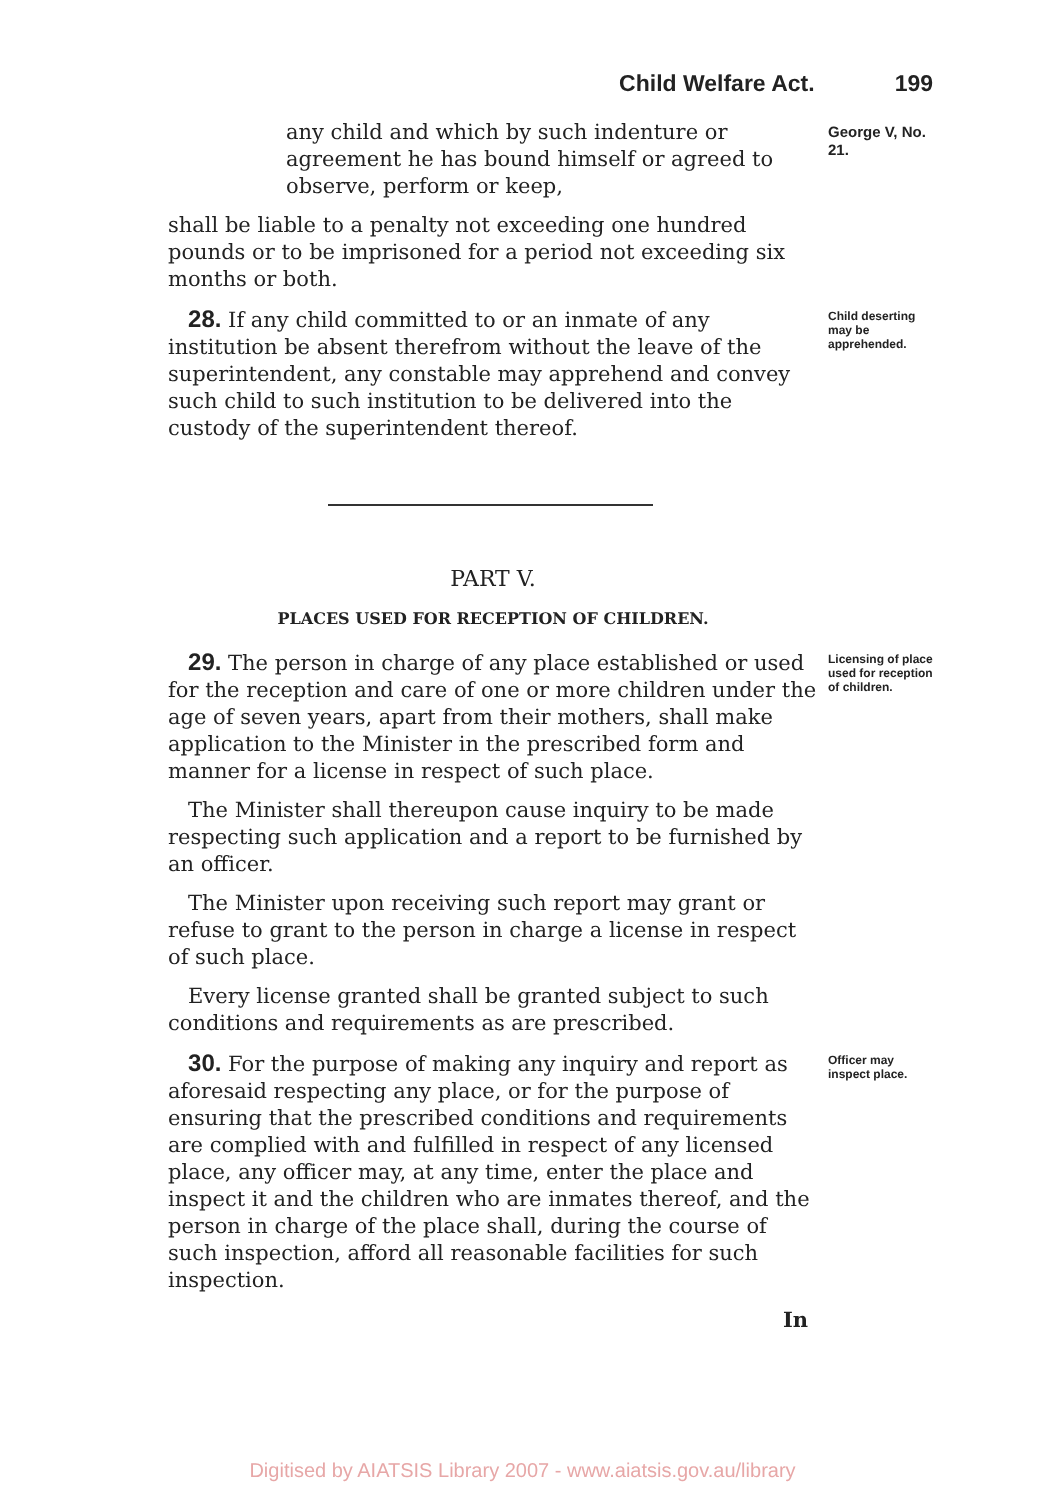Child Welfare Act. 199
any child and which by such indenture or agreement he has bound himself or agreed to observe, perform or keep,
shall be liable to a penalty not exceeding one hundred pounds or to be imprisoned for a period not exceeding six months or both.
George V, No. 21.
28. If any child committed to or an inmate of any institution be absent therefrom without the leave of the superintendent, any constable may apprehend and convey such child to such institution to be delivered into the custody of the superintendent thereof.
Child deserting may be apprehended.
PART V.
PLACES USED FOR RECEPTION OF CHILDREN.
29. The person in charge of any place established or used for the reception and care of one or more children under the age of seven years, apart from their mothers, shall make application to the Minister in the prescribed form and manner for a license in respect of such place.
The Minister shall thereupon cause inquiry to be made respecting such application and a report to be furnished by an officer.
The Minister upon receiving such report may grant or refuse to grant to the person in charge a license in respect of such place.
Every license granted shall be granted subject to such conditions and requirements as are prescribed.
Licensing of place used for reception of children.
30. For the purpose of making any inquiry and report as aforesaid respecting any place, or for the purpose of ensuring that the prescribed conditions and requirements are complied with and fulfilled in respect of any licensed place, any officer may, at any time, enter the place and inspect it and the children who are inmates thereof, and the person in charge of the place shall, during the course of such inspection, afford all reasonable facilities for such inspection.
In
Officer may inspect place.
Digitised by AIATSIS Library 2007 - www.aiatsis.gov.au/library